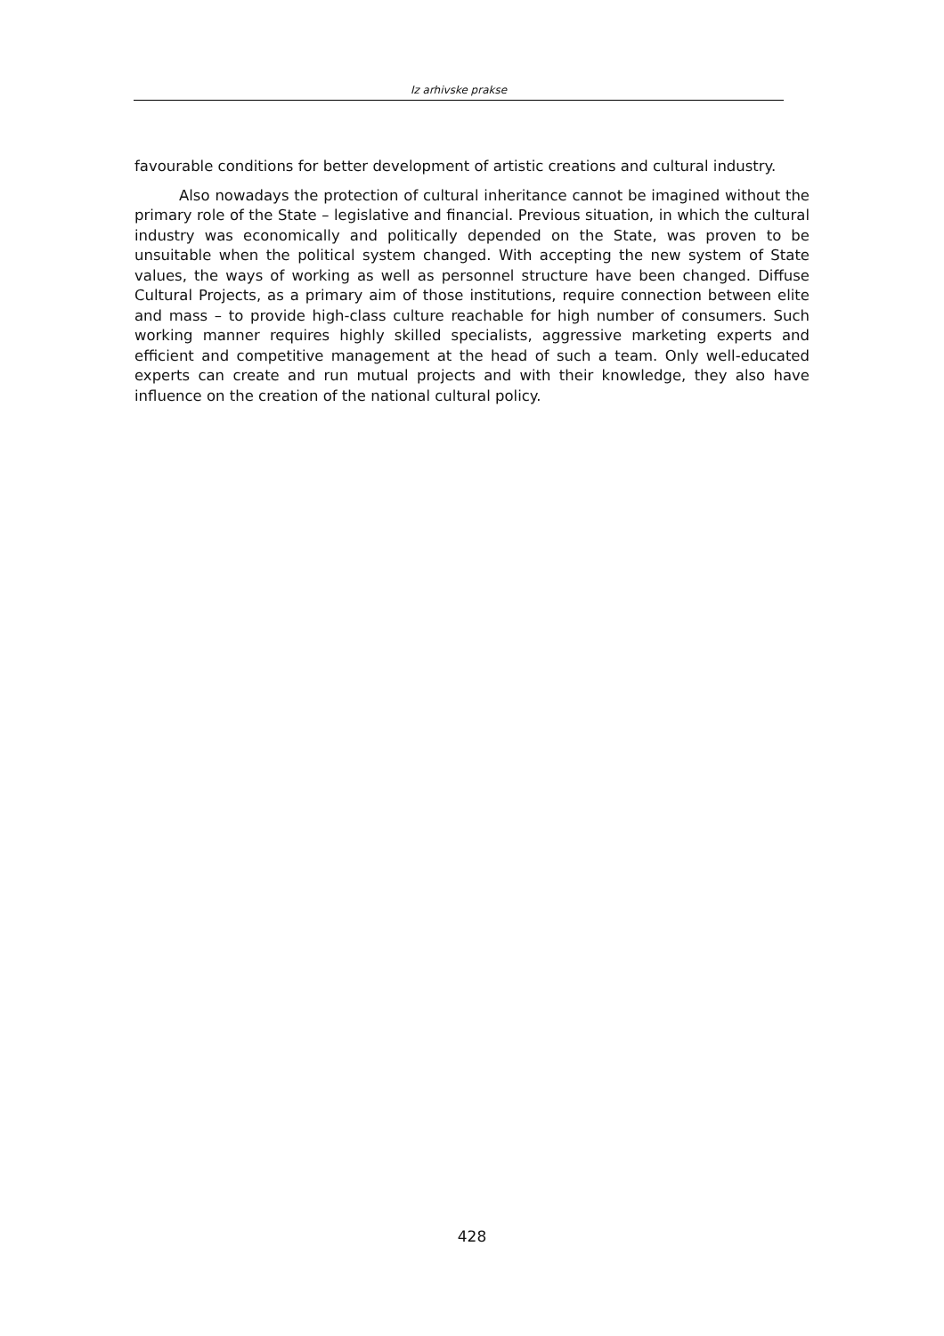Iz arhivske prakse
favourable conditions for better development of artistic creations and cultural industry.
Also nowadays the protection of cultural inheritance cannot be imagined without the primary role of the State – legislative and financial. Previous situation, in which the cultural industry was economically and politically depended on the State, was proven to be unsuitable when the political system changed. With accepting the new system of State values, the ways of working as well as personnel structure have been changed. Diffuse Cultural Projects, as a primary aim of those institutions, require connection between elite and mass – to provide high-class culture reachable for high number of consumers. Such working manner requires highly skilled specialists, aggressive marketing experts and efficient and competitive management at the head of such a team. Only well-educated experts can create and run mutual projects and with their knowledge, they also have influence on the creation of the national cultural policy.
428